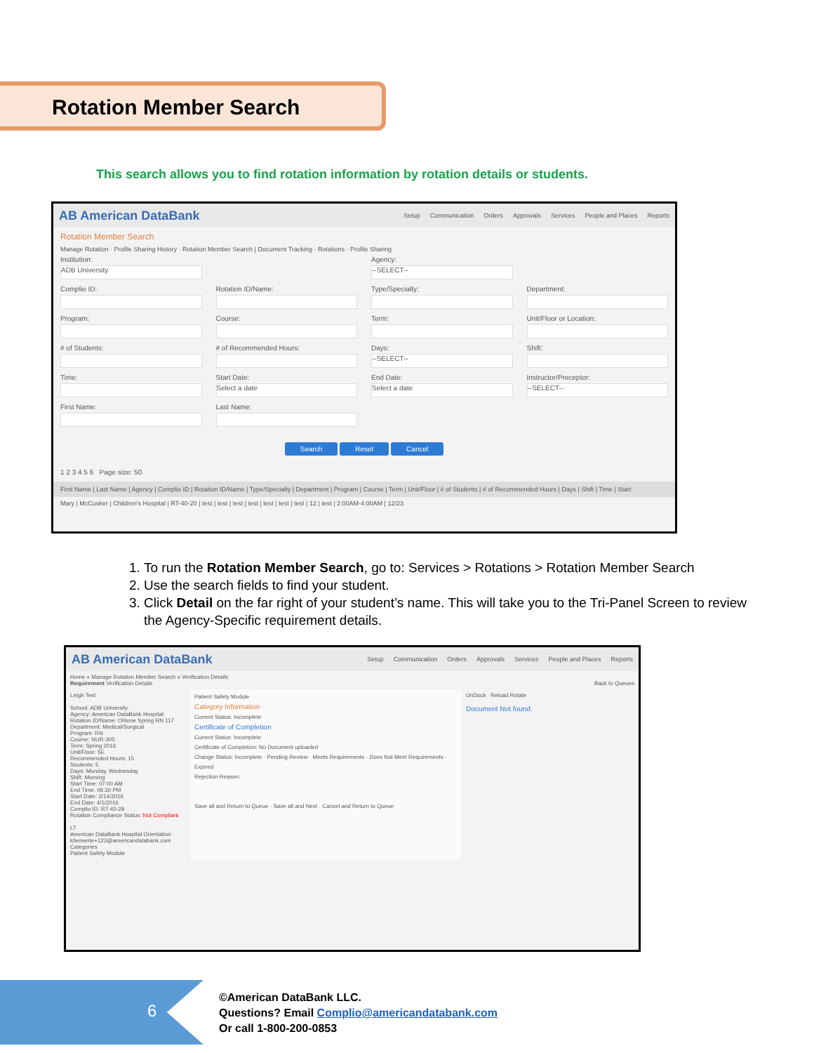Rotation Member Search
This search allows you to find rotation information by rotation details or students.
AB American DataBank Setup Communication Orders Approvals Services People and Places Reports
Rotation Member Search
Manage Rotation · Profile Sharing History · Rotation Member Search | Document Tracking · Rotations · Profile Sharing
Institution:
ADB University
Agency:
--SELECT--
Complio ID:
Rotation ID/Name:
Type/Specialty:
Department:
Program:
Course:
Term:
Unit/Floor or Location:
# of Students:
# of Recommended Hours:
Days:
--SELECT--
Shift:
Time:
Start Date:
Select a date
End Date:
Select a date
Instructor/Preceptor:
--SELECT--
First Name:
Last Name:
Search Reset Cancel
1 2 3 4 5 6 Page size: 50
First Name | Last Name | Agency | Complio ID | Rotation ID/Name | Type/Specialty | Department | Program | Course | Term | Unit/Floor | # of Students | # of Recommended Hours | Days | Shift | Time | Start
Mary | McCusker | Children's Hospital | RT-40-20 | test | test | test | test | test | test | test | 12 | test | 2:00AM-4:00AM | 12/23
1. To run the Rotation Member Search, go to: Services > Rotations > Rotation Member Search
2. Use the search fields to find your student.
3. Click Detail on the far right of your student’s name. This will take you to the Tri-Panel Screen to review the Agency-Specific requirement details.
AB American DataBank Setup Communication Orders Approvals Services People and Places Reports
Home » Manage Rotation Member Search » Verification Details
Requirement Verification Details Back to Queues
Leigh Test
School: ADB University
Agency: American DataBank Hospital
Rotation ID/Name: Ohlone Spring RN 117
Department: Medical/Surgical
Program: RN
Course: NUR-305
Term: Spring 2016
Unit/Floor: 5E
Recommended Hours: 15
Students: 5
Days: Monday, Wednesday
Shift: Morning
Start Time: 07:00 AM
End Time: 06:30 PM
Start Date: 2/14/2016
End Date: 4/1/2016
Complio ID: RT-40-28
Rotation Compliance Status: Not Compliant
LT
American DataBank Hospital Orientation
lclemente+123@americandatabank.com
Categories
Patient Safety Module
Patient Safety Module
Category Information
Current Status: Incomplete
Certificate of Completion
Current Status: Incomplete
Certificate of Completion: No Document uploaded
Change Status: Incomplete · Pending Review · Meets Requirements · Does Not Meet Requirements · Expired
Rejection Reason:
Save all and Return to Queue · Save all and Next · Cancel and Return to Queue
UnDock Reload Rotate
Document Not found.
6
©American DataBank LLC.
Questions? Email Complio@americandatabank.com
Or call 1-800-200-0853